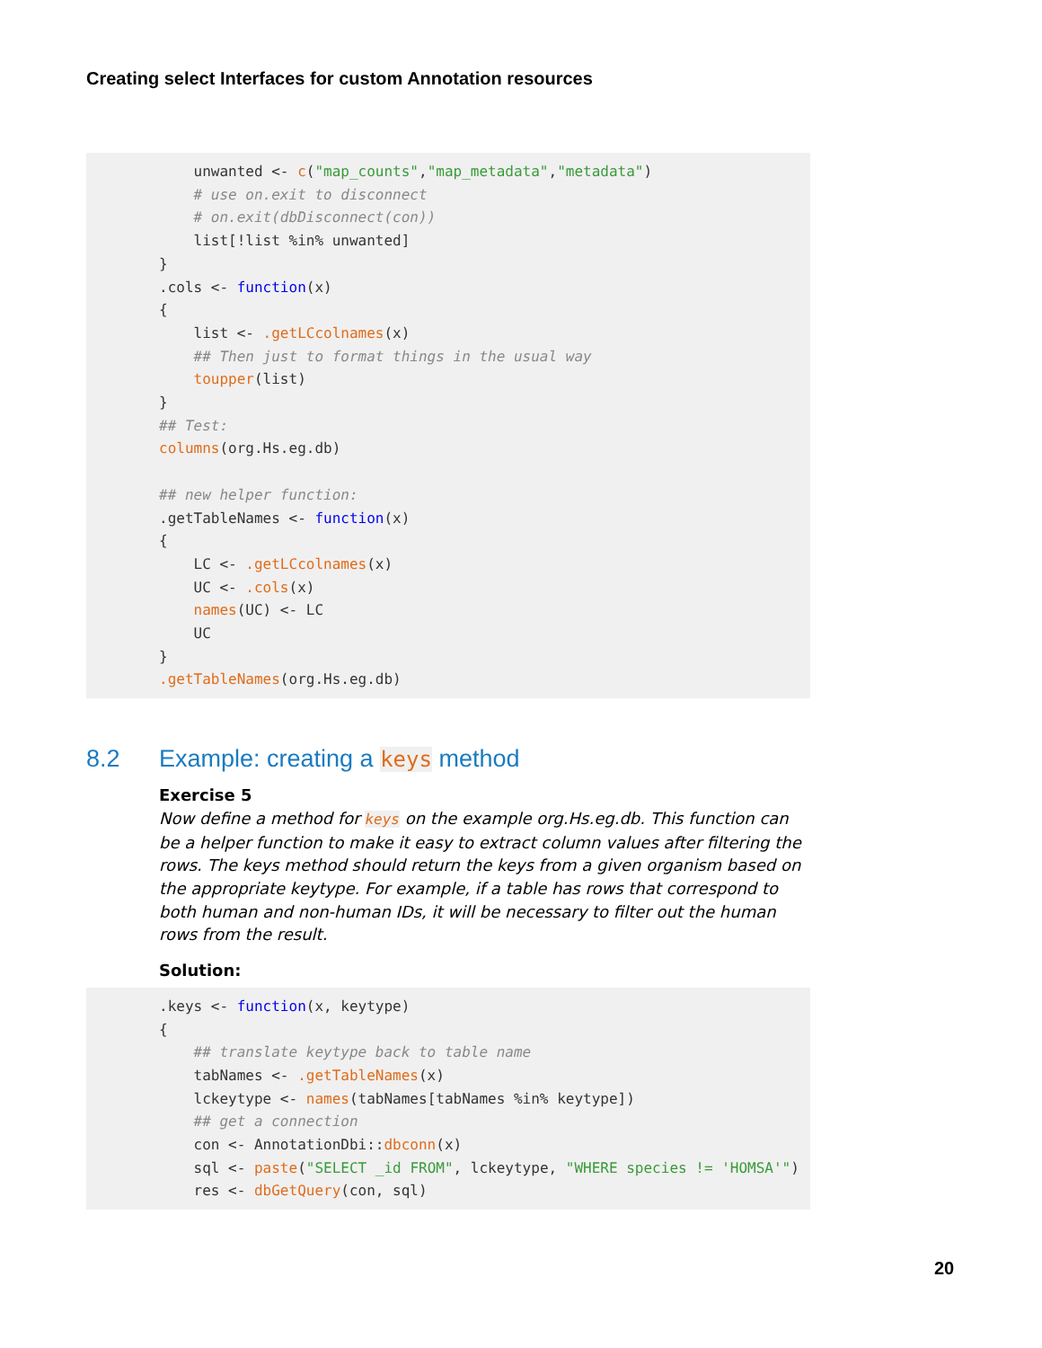Creating select Interfaces for custom Annotation resources
unwanted <- c("map_counts","map_metadata","metadata") # use on.exit to disconnect # on.exit(dbDisconnect(con)) list[!list %in% unwanted] } .cols <- function(x) { list <- .getLCcolnames(x) ## Then just to format things in the usual way toupper(list) } ## Test: columns(org.Hs.eg.db) ## new helper function: .getTableNames <- function(x) { LC <- .getLCcolnames(x) UC <- .cols(x) names(UC) <- LC UC } .getTableNames(org.Hs.eg.db)
8.2 Example: creating a keys method
Exercise 5
Now define a method for keys on the example org.Hs.eg.db. This function can be a helper function to make it easy to extract column values after filtering the rows. The keys method should return the keys from a given organism based on the appropriate keytype. For example, if a table has rows that correspond to both human and non-human IDs, it will be necessary to filter out the human rows from the result.
Solution:
.keys <- function(x, keytype) { ## translate keytype back to table name tabNames <- .getTableNames(x) lckeytype <- names(tabNames[tabNames %in% keytype]) ## get a connection con <- AnnotationDbi::dbconn(x) sql <- paste("SELECT _id FROM", lckeytype, "WHERE species != 'HOMSA'") res <- dbGetQuery(con, sql)
20